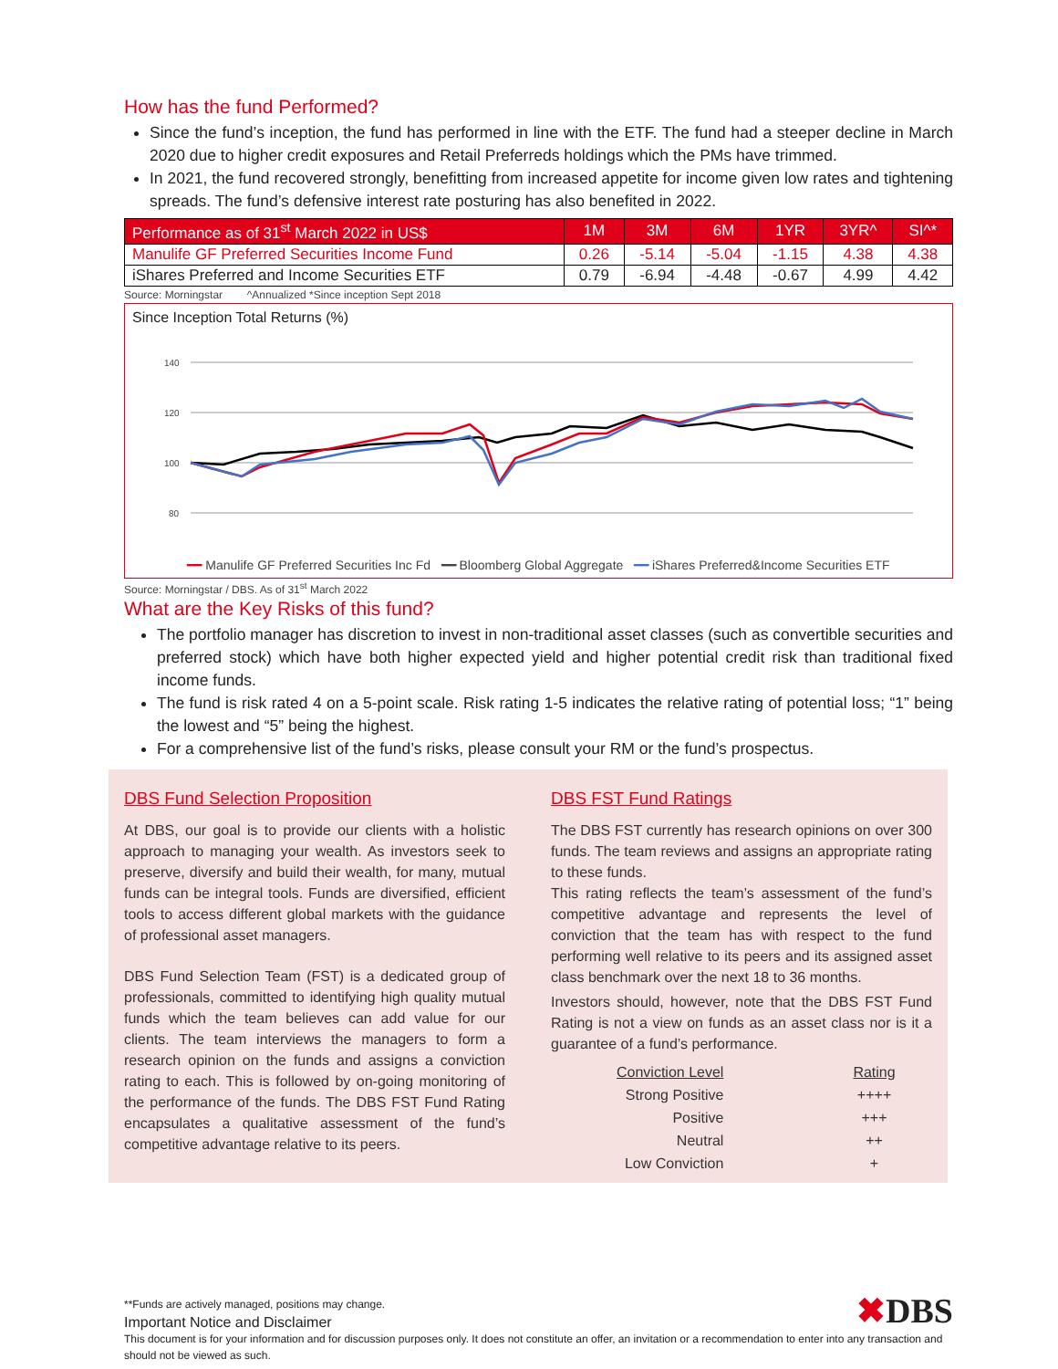How has the fund Performed?
Since the fund’s inception, the fund has performed in line with the ETF. The fund had a steeper decline in March 2020 due to higher credit exposures and Retail Preferreds holdings which the PMs have trimmed.
In 2021, the fund recovered strongly, benefitting from increased appetite for income given low rates and tightening spreads. The fund’s defensive interest rate posturing has also benefited in 2022.
| Performance as of 31<sup>st</sup> March 2022 in US$ | 1M | 3M | 6M | 1YR | 3YR^ | SI^* |
| --- | --- | --- | --- | --- | --- | --- |
| Manulife GF Preferred Securities Income Fund | 0.26 | -5.14 | -5.04 | -1.15 | 4.38 | 4.38 |
| iShares Preferred and Income Securities ETF | 0.79 | -6.94 | -4.48 | -0.67 | 4.99 | 4.42 |
Source: Morningstar ^Annualized *Since inception Sept 2018
Since Inception Total Returns (%)
140
120
100
80
━━ Manulife GF Preferred Securities Inc Fd ━━ Bloomberg Global Aggregate ━━ iShares Preferred&Income Securities ETF
Source: Morningstar / DBS. As of 31<sup>st</sup> March 2022
What are the Key Risks of this fund?
The portfolio manager has discretion to invest in non-traditional asset classes (such as convertible securities and preferred stock) which have both higher expected yield and higher potential credit risk than traditional fixed income funds.
The fund is risk rated 4 on a 5-point scale. Risk rating 1-5 indicates the relative rating of potential loss; “1” being the lowest and “5” being the highest.
For a comprehensive list of the fund’s risks, please consult your RM or the fund’s prospectus.
DBS Fund Selection Proposition
At DBS, our goal is to provide our clients with a holistic approach to managing your wealth. As investors seek to preserve, diversify and build their wealth, for many, mutual funds can be integral tools. Funds are diversified, efficient tools to access different global markets with the guidance of professional asset managers.
DBS Fund Selection Team (FST) is a dedicated group of professionals, committed to identifying high quality mutual funds which the team believes can add value for our clients. The team interviews the managers to form a research opinion on the funds and assigns a conviction rating to each. This is followed by on-going monitoring of the performance of the funds. The DBS FST Fund Rating encapsulates a qualitative assessment of the fund’s competitive advantage relative to its peers.
DBS FST Fund Ratings
The DBS FST currently has research opinions on over 300 funds. The team reviews and assigns an appropriate rating to these funds.
This rating reflects the team’s assessment of the fund’s competitive advantage and represents the level of conviction that the team has with respect to the fund performing well relative to its peers and its assigned asset class benchmark over the next 18 to 36 months.
Investors should, however, note that the DBS FST Fund Rating is not a view on funds as an asset class nor is it a guarantee of a fund’s performance.
| Conviction Level | Rating |
| Strong Positive | ++++ |
| Positive | +++ |
| Neutral | ++ |
| Low Conviction | + |
**Funds are actively managed, positions may change.
Important Notice and Disclaimer
✖DBS
This document is for your information and for discussion purposes only. It does not constitute an offer, an invitation or a recommendation to enter into any transaction and should not be viewed as such.